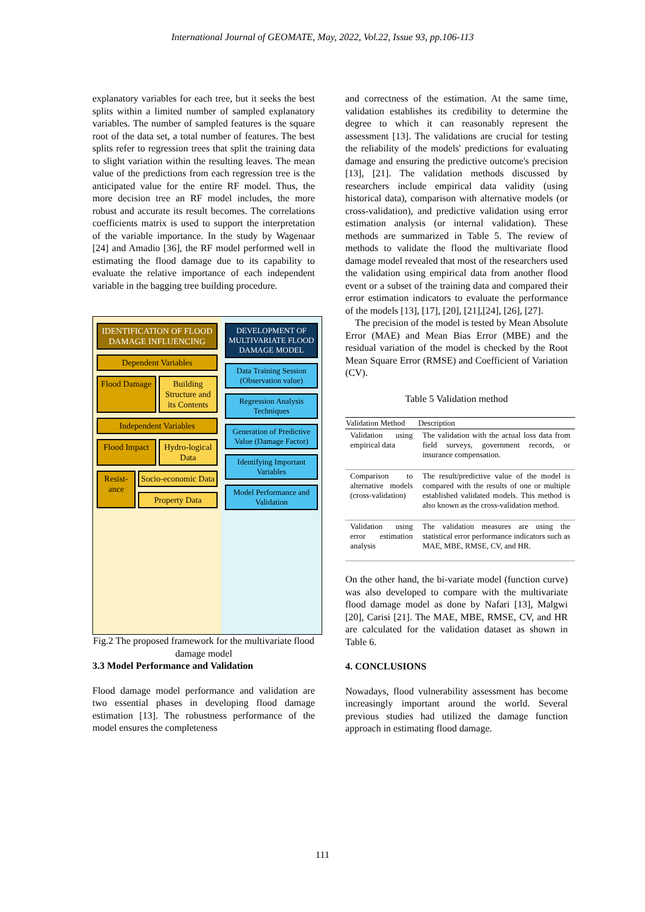International Journal of GEOMATE, May, 2022, Vol.22, Issue 93, pp.106-113
explanatory variables for each tree, but it seeks the best splits within a limited number of sampled explanatory variables. The number of sampled features is the square root of the data set, a total number of features. The best splits refer to regression trees that split the training data to slight variation within the resulting leaves. The mean value of the predictions from each regression tree is the anticipated value for the entire RF model. Thus, the more decision tree an RF model includes, the more robust and accurate its result becomes. The correlations coefficients matrix is used to support the interpretation of the variable importance. In the study by Wagenaar [24] and Amadio [36], the RF model performed well in estimating the flood damage due to its capability to evaluate the relative importance of each independent variable in the bagging tree building procedure.
IDENTIFICATION OF FLOOD DAMAGE INFLUENCING
Dependent Variables
Flood Damage Building Structure and its Contents
Independent Variables
Flood Impact Hydro-logical Data
Resist-ance Socio-economic Data
Property Data
DEVELOPMENT OF MULTIVARIATE FLOOD DAMAGE MODEL
Data Training Session (Observation value)
Regression Analysis Techniques
Generation of Predictive Value (Damage Factor)
Identifying Important Variables
Model Performance and Validation
Fig.2 The proposed framework for the multivariate flood damage model
3.3 Model Performance and Validation
Flood damage model performance and validation are two essential phases in developing flood damage estimation [13]. The robustness performance of the model ensures the completeness
and correctness of the estimation. At the same time, validation establishes its credibility to determine the degree to which it can reasonably represent the assessment [13]. The validations are crucial for testing the reliability of the models' predictions for evaluating damage and ensuring the predictive outcome's precision [13], [21]. The validation methods discussed by researchers include empirical data validity (using historical data), comparison with alternative models (or cross-validation), and predictive validation using error estimation analysis (or internal validation). These methods are summarized in Table 5. The review of methods to validate the flood the multivariate flood damage model revealed that most of the researchers used the validation using empirical data from another flood event or a subset of the training data and compared their error estimation indicators to evaluate the performance of the models [13], [17], [20], [21],[24], [26], [27].
The precision of the model is tested by Mean Absolute Error (MAE) and Mean Bias Error (MBE) and the residual variation of the model is checked by the Root Mean Square Error (RMSE) and Coefficient of Variation (CV).
Table 5 Validation method
| Validation Method | Description |
| --- | --- |
| Validation using empirical data | The validation with the actual loss data from field surveys, government records, or insurance compensation. |
| Comparison to alternative models (cross-validation) | The result/predictive value of the model is compared with the results of one or multiple established validated models. This method is also known as the cross-validation method. |
| Validation using error estimation analysis | The validation measures are using the statistical error performance indicators such as MAE, MBE, RMSE, CV, and HR. |
On the other hand, the bi-variate model (function curve) was also developed to compare with the multivariate flood damage model as done by Nafari [13], Malgwi [20], Carisi [21]. The MAE, MBE, RMSE, CV, and HR are calculated for the validation dataset as shown in Table 6.
4. CONCLUSIONS
Nowadays, flood vulnerability assessment has become increasingly important around the world. Several previous studies had utilized the damage function approach in estimating flood damage.
111